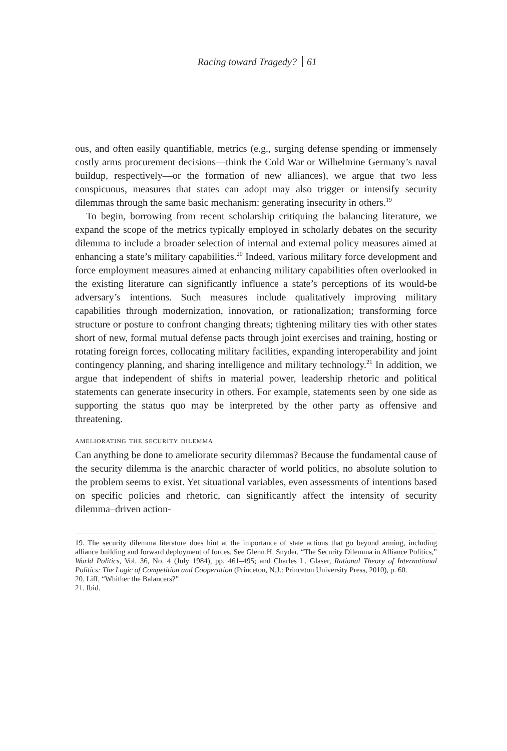Racing toward Tragedy? 61
ous, and often easily quantifiable, metrics (e.g., surging defense spending or immensely costly arms procurement decisions—think the Cold War or Wilhelmine Germany’s naval buildup, respectively—or the formation of new alliances), we argue that two less conspicuous, measures that states can adopt may also trigger or intensify security dilemmas through the same basic mechanism: generating insecurity in others.<sup>19</sup>
To begin, borrowing from recent scholarship critiquing the balancing literature, we expand the scope of the metrics typically employed in scholarly debates on the security dilemma to include a broader selection of internal and external policy measures aimed at enhancing a state’s military capabilities.<sup>20</sup> Indeed, various military force development and force employment measures aimed at enhancing military capabilities often overlooked in the existing literature can significantly influence a state’s perceptions of its would-be adversary’s intentions. Such measures include qualitatively improving military capabilities through modernization, innovation, or rationalization; transforming force structure or posture to confront changing threats; tightening military ties with other states short of new, formal mutual defense pacts through joint exercises and training, hosting or rotating foreign forces, collocating military facilities, expanding interoperability and joint contingency planning, and sharing intelligence and military technology.<sup>21</sup> In addition, we argue that independent of shifts in material power, leadership rhetoric and political statements can generate insecurity in others. For example, statements seen by one side as supporting the status quo may be interpreted by the other party as offensive and threatening.
ameliorating the security dilemma
Can anything be done to ameliorate security dilemmas? Because the fundamental cause of the security dilemma is the anarchic character of world politics, no absolute solution to the problem seems to exist. Yet situational variables, even assessments of intentions based on specific policies and rhetoric, can significantly affect the intensity of security dilemma–driven action-
19. The security dilemma literature does hint at the importance of state actions that go beyond arming, including alliance building and forward deployment of forces. See Glenn H. Snyder, “The Security Dilemma in Alliance Politics,” World Politics, Vol. 36, No. 4 (July 1984), pp. 461–495; and Charles L. Glaser, Rational Theory of International Politics: The Logic of Competition and Cooperation (Princeton, N.J.: Princeton University Press, 2010), p. 60.
20. Liff, “Whither the Balancers?”
21. Ibid.